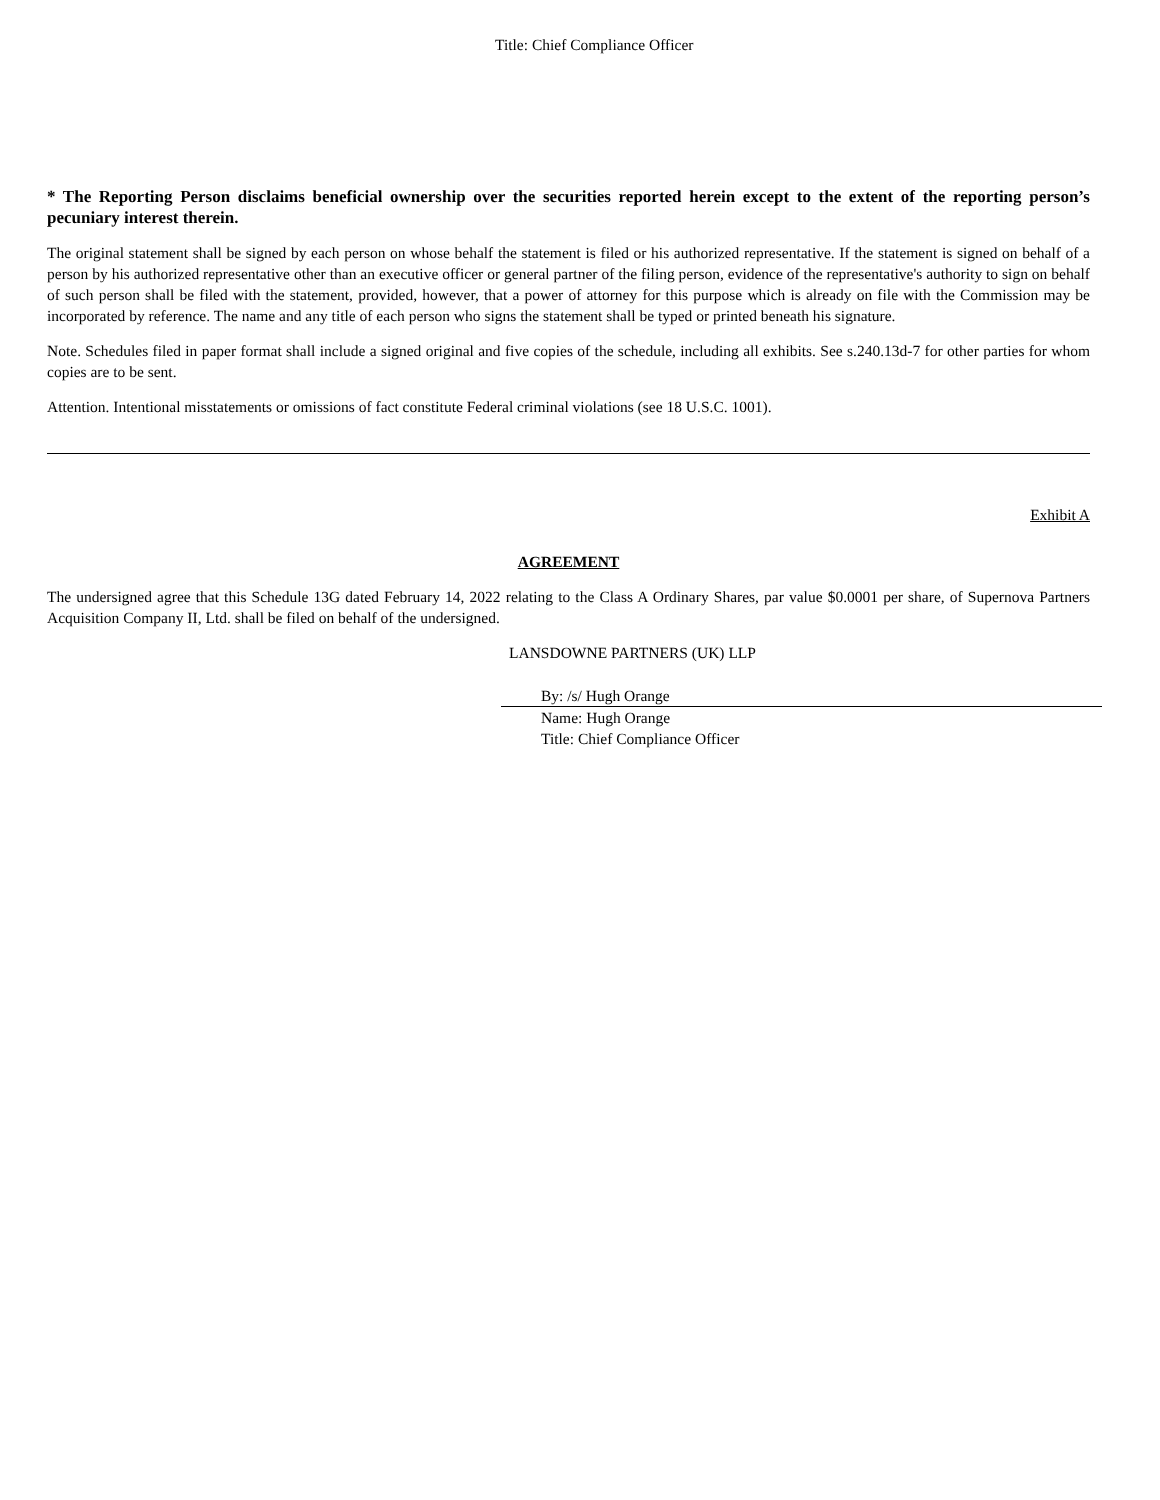Title: Chief Compliance Officer
* The Reporting Person disclaims beneficial ownership over the securities reported herein except to the extent of the reporting person’s pecuniary interest therein.
The original statement shall be signed by each person on whose behalf the statement is filed or his authorized representative. If the statement is signed on behalf of a person by his authorized representative other than an executive officer or general partner of the filing person, evidence of the representative's authority to sign on behalf of such person shall be filed with the statement, provided, however, that a power of attorney for this purpose which is already on file with the Commission may be incorporated by reference. The name and any title of each person who signs the statement shall be typed or printed beneath his signature.
Note. Schedules filed in paper format shall include a signed original and five copies of the schedule, including all exhibits. See s.240.13d-7 for other parties for whom copies are to be sent.
Attention. Intentional misstatements or omissions of fact constitute Federal criminal violations (see 18 U.S.C. 1001).
Exhibit A
AGREEMENT
The undersigned agree that this Schedule 13G dated February 14, 2022 relating to the Class A Ordinary Shares, par value $0.0001 per share, of Supernova Partners Acquisition Company II, Ltd. shall be filed on behalf of the undersigned.
LANSDOWNE PARTNERS (UK) LLP
By: /s/ Hugh Orange
Name: Hugh Orange
Title: Chief Compliance Officer